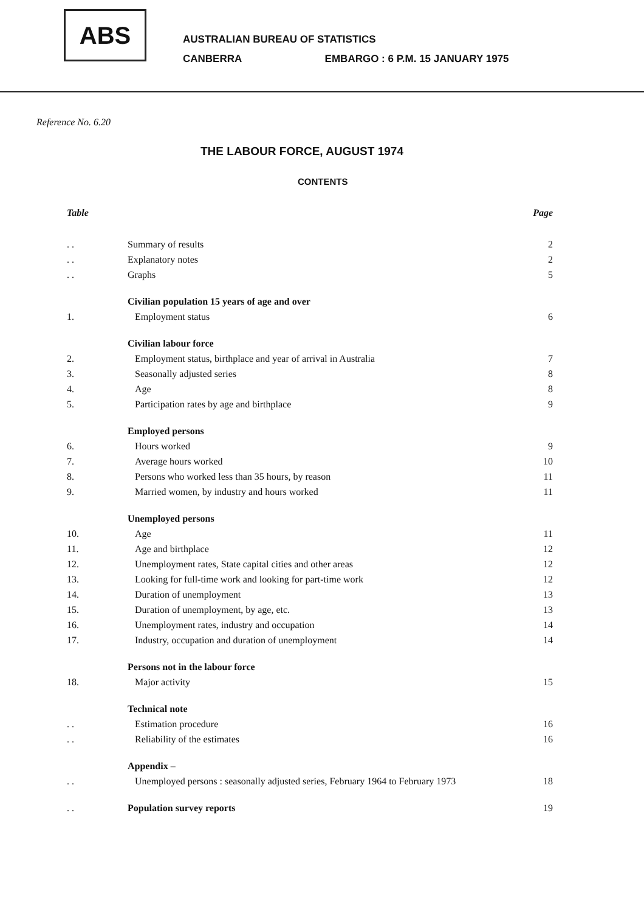ABS
AUSTRALIAN BUREAU OF STATISTICS
CANBERRA EMBARGO : 6 P.M. 15 JANUARY 1975
Reference No. 6.20
THE LABOUR FORCE, AUGUST 1974
CONTENTS
| Table | | Page |
| --- | --- | --- |
| . . | Summary of results | 2 |
| . . | Explanatory notes | 2 |
| . . | Graphs | 5 |
| | Civilian population 15 years of age and over | |
| 1. | Employment status | 6 |
| | Civilian labour force | |
| 2. | Employment status, birthplace and year of arrival in Australia | 7 |
| 3. | Seasonally adjusted series | 8 |
| 4. | Age | 8 |
| 5. | Participation rates by age and birthplace | 9 |
| | Employed persons | |
| 6. | Hours worked | 9 |
| 7. | Average hours worked | 10 |
| 8. | Persons who worked less than 35 hours, by reason | 11 |
| 9. | Married women, by industry and hours worked | 11 |
| | Unemployed persons | |
| 10. | Age | 11 |
| 11. | Age and birthplace | 12 |
| 12. | Unemployment rates, State capital cities and other areas | 12 |
| 13. | Looking for full-time work and looking for part-time work | 12 |
| 14. | Duration of unemployment | 13 |
| 15. | Duration of unemployment, by age, etc. | 13 |
| 16. | Unemployment rates, industry and occupation | 14 |
| 17. | Industry, occupation and duration of unemployment | 14 |
| | Persons not in the labour force | |
| 18. | Major activity | 15 |
| | Technical note | |
| . . | Estimation procedure | 16 |
| . . | Reliability of the estimates | 16 |
| | Appendix – | |
| . . | Unemployed persons : seasonally adjusted series, February 1964 to February 1973 | 18 |
| . . | Population survey reports | 19 |